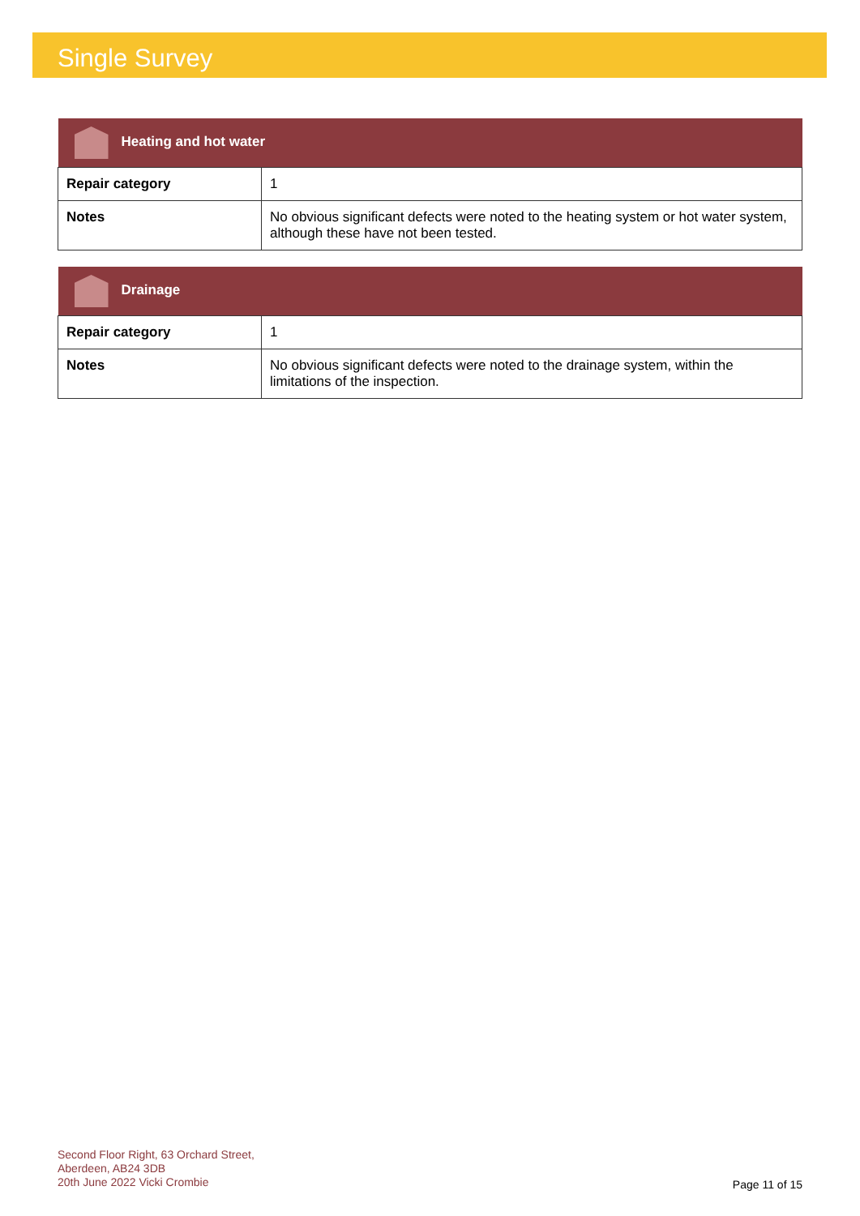Single Survey
| Heating and hot water | |
| --- | --- |
| Repair category | 1 |
| Notes | No obvious significant defects were noted to the heating system or hot water system, although these have not been tested. |
| Drainage | |
| --- | --- |
| Repair category | 1 |
| Notes | No obvious significant defects were noted to the drainage system, within the limitations of the inspection. |
Second Floor Right, 63 Orchard Street,
Aberdeen, AB24 3DB
20th June 2022 Vicki Crombie
Page 11 of 15